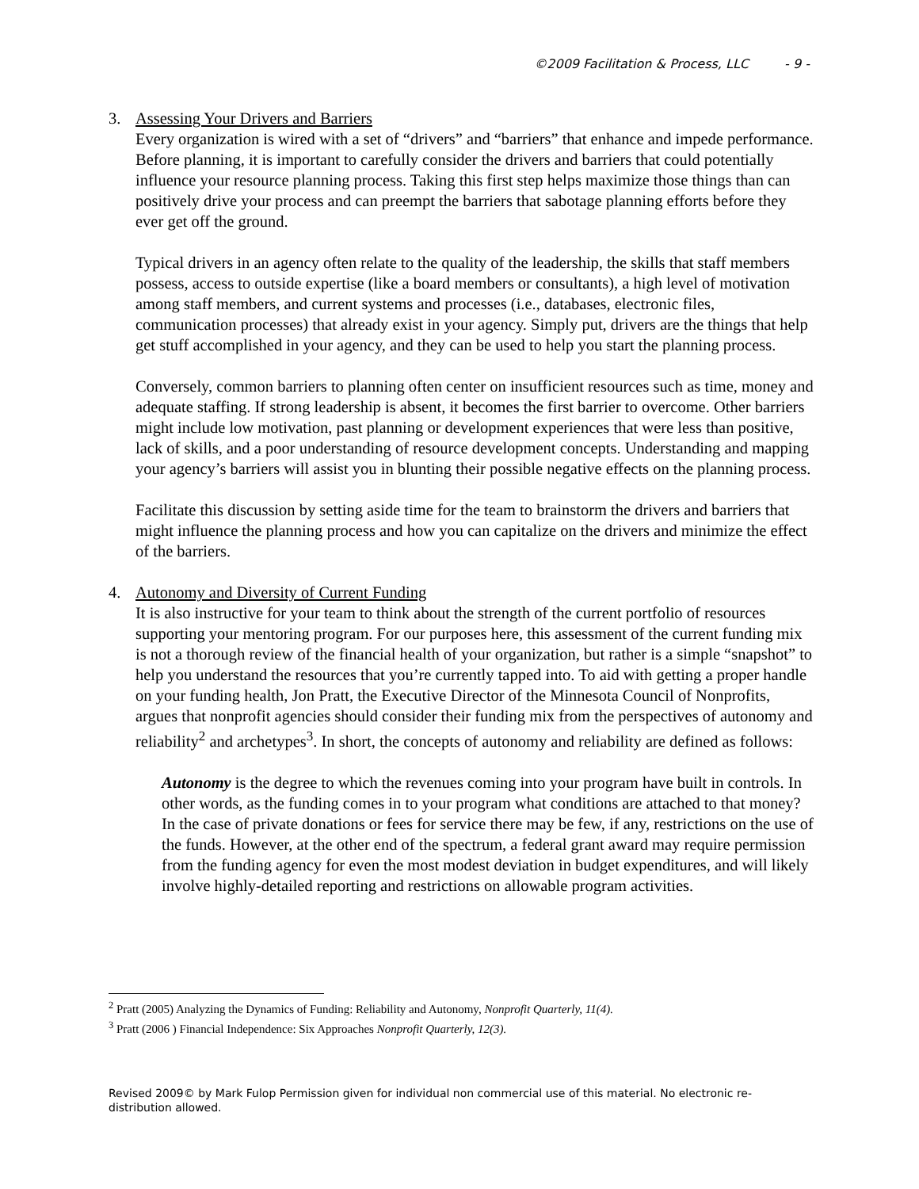©2009 Facilitation & Process, LLC - 9 -
3. Assessing Your Drivers and Barriers
Every organization is wired with a set of “drivers” and “barriers” that enhance and impede performance. Before planning, it is important to carefully consider the drivers and barriers that could potentially influence your resource planning process. Taking this first step helps maximize those things than can positively drive your process and can preempt the barriers that sabotage planning efforts before they ever get off the ground.
Typical drivers in an agency often relate to the quality of the leadership, the skills that staff members possess, access to outside expertise (like a board members or consultants), a high level of motivation among staff members, and current systems and processes (i.e., databases, electronic files, communication processes) that already exist in your agency. Simply put, drivers are the things that help get stuff accomplished in your agency, and they can be used to help you start the planning process.
Conversely, common barriers to planning often center on insufficient resources such as time, money and adequate staffing. If strong leadership is absent, it becomes the first barrier to overcome. Other barriers might include low motivation, past planning or development experiences that were less than positive, lack of skills, and a poor understanding of resource development concepts. Understanding and mapping your agency’s barriers will assist you in blunting their possible negative effects on the planning process.
Facilitate this discussion by setting aside time for the team to brainstorm the drivers and barriers that might influence the planning process and how you can capitalize on the drivers and minimize the effect of the barriers.
4. Autonomy and Diversity of Current Funding
It is also instructive for your team to think about the strength of the current portfolio of resources supporting your mentoring program. For our purposes here, this assessment of the current funding mix is not a thorough review of the financial health of your organization, but rather is a simple “snapshot” to help you understand the resources that you’re currently tapped into. To aid with getting a proper handle on your funding health, Jon Pratt, the Executive Director of the Minnesota Council of Nonprofits, argues that nonprofit agencies should consider their funding mix from the perspectives of autonomy and reliability<sup>2</sup> and archetypes<sup>3</sup>. In short, the concepts of autonomy and reliability are defined as follows:
Autonomy is the degree to which the revenues coming into your program have built in controls. In other words, as the funding comes in to your program what conditions are attached to that money? In the case of private donations or fees for service there may be few, if any, restrictions on the use of the funds. However, at the other end of the spectrum, a federal grant award may require permission from the funding agency for even the most modest deviation in budget expenditures, and will likely involve highly-detailed reporting and restrictions on allowable program activities.
<sup>2</sup> Pratt (2005) Analyzing the Dynamics of Funding: Reliability and Autonomy, Nonprofit Quarterly, 11(4).
<sup>3</sup> Pratt (2006 ) Financial Independence: Six Approaches Nonprofit Quarterly, 12(3).
Revised 2009© by Mark Fulop Permission given for individual non commercial use of this material. No electronic re-distribution allowed.